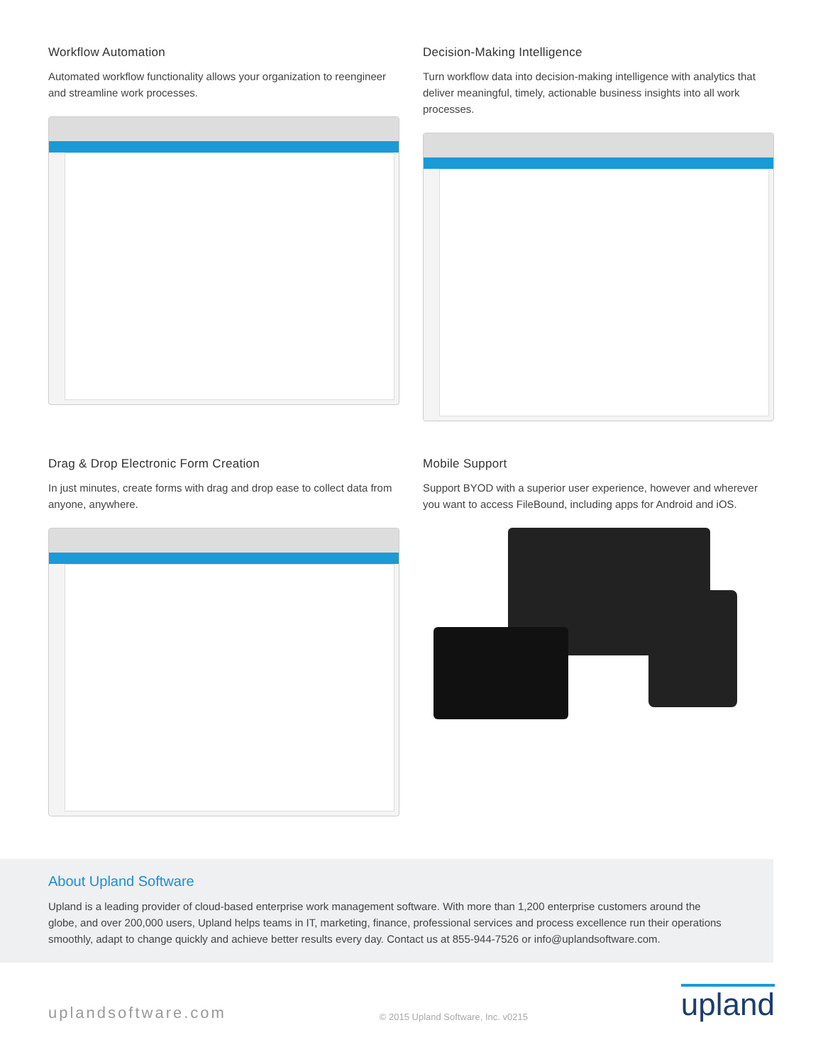Workflow Automation
Automated workflow functionality allows your organization to reengineer and streamline work processes.
Decision-Making Intelligence
Turn workflow data into decision-making intelligence with analytics that deliver meaningful, timely, actionable business insights into all work processes.
Drag & Drop Electronic Form Creation
In just minutes, create forms with drag and drop ease to collect data from anyone, anywhere.
Mobile Support
Support BYOD with a superior user experience, however and wherever you want to access FileBound, including apps for Android and iOS.
About Upland Software
Upland is a leading provider of cloud-based enterprise work management software. With more than 1,200 enterprise customers around the globe, and over 200,000 users, Upland helps teams in IT, marketing, finance, professional services and process excellence run their operations smoothly, adapt to change quickly and achieve better results every day. Contact us at 855-944-7526 or info@uplandsoftware.com.
uplandsoftware.com © 2015 Upland Software, Inc. v0215 upland